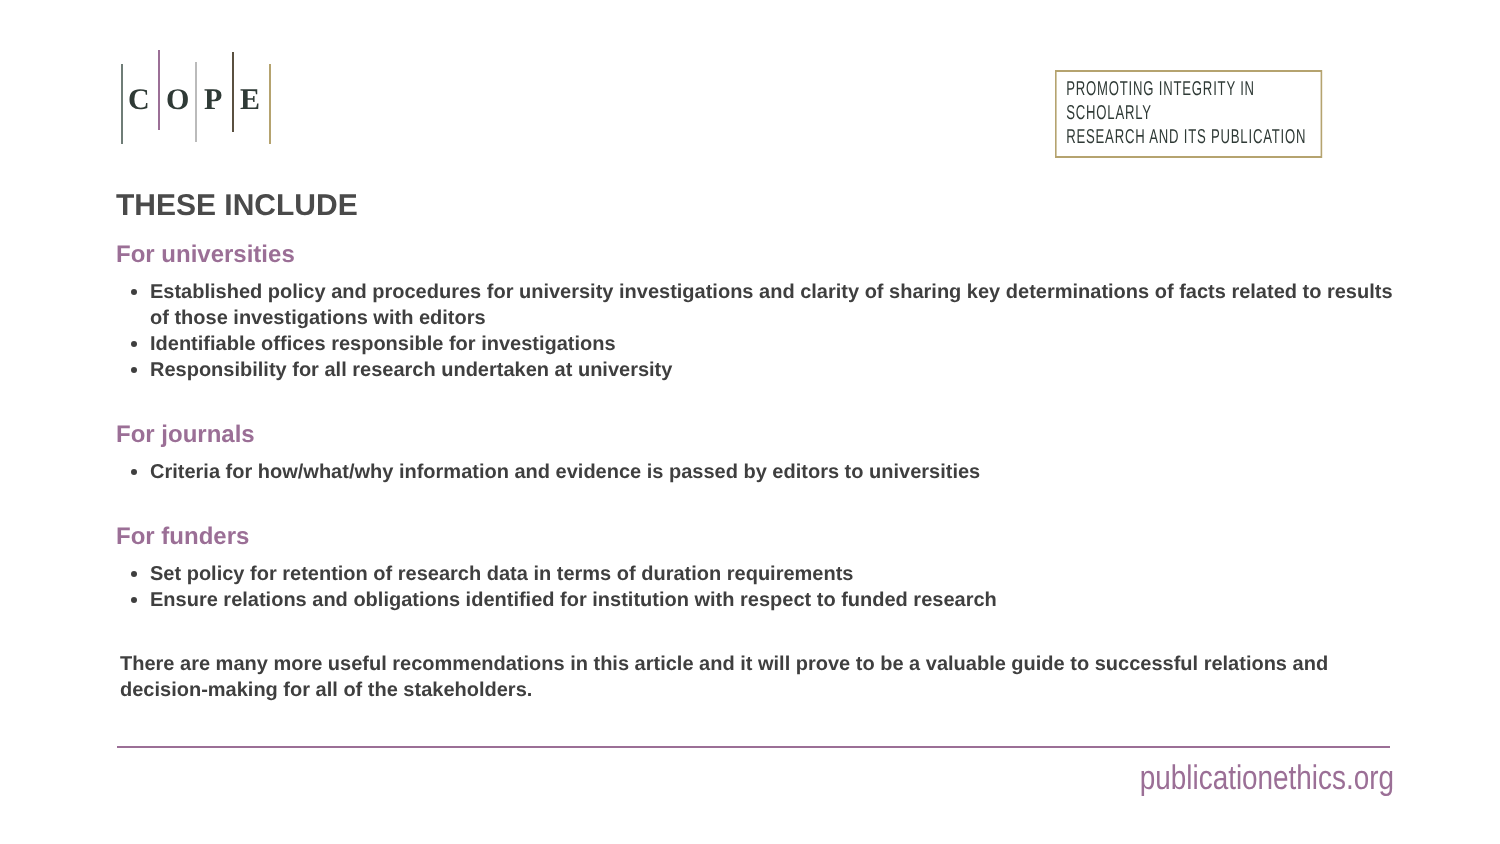C O P E
PROMOTING INTEGRITY IN SCHOLARLY
RESEARCH AND ITS PUBLICATION
THESE INCLUDE
For universities
Established policy and procedures for university investigations and clarity of sharing key determinations of facts related to results of those investigations with editors
Identifiable offices responsible for investigations
Responsibility for all research undertaken at university
For journals
Criteria for how/what/why information and evidence is passed by editors to universities
For funders
Set policy for retention of research data in terms of duration requirements
Ensure relations and obligations identified for institution with respect to funded research
There are many more useful recommendations in this article and it will prove to be a valuable guide to successful relations and decision-making for all of the stakeholders.
publicationethics.org